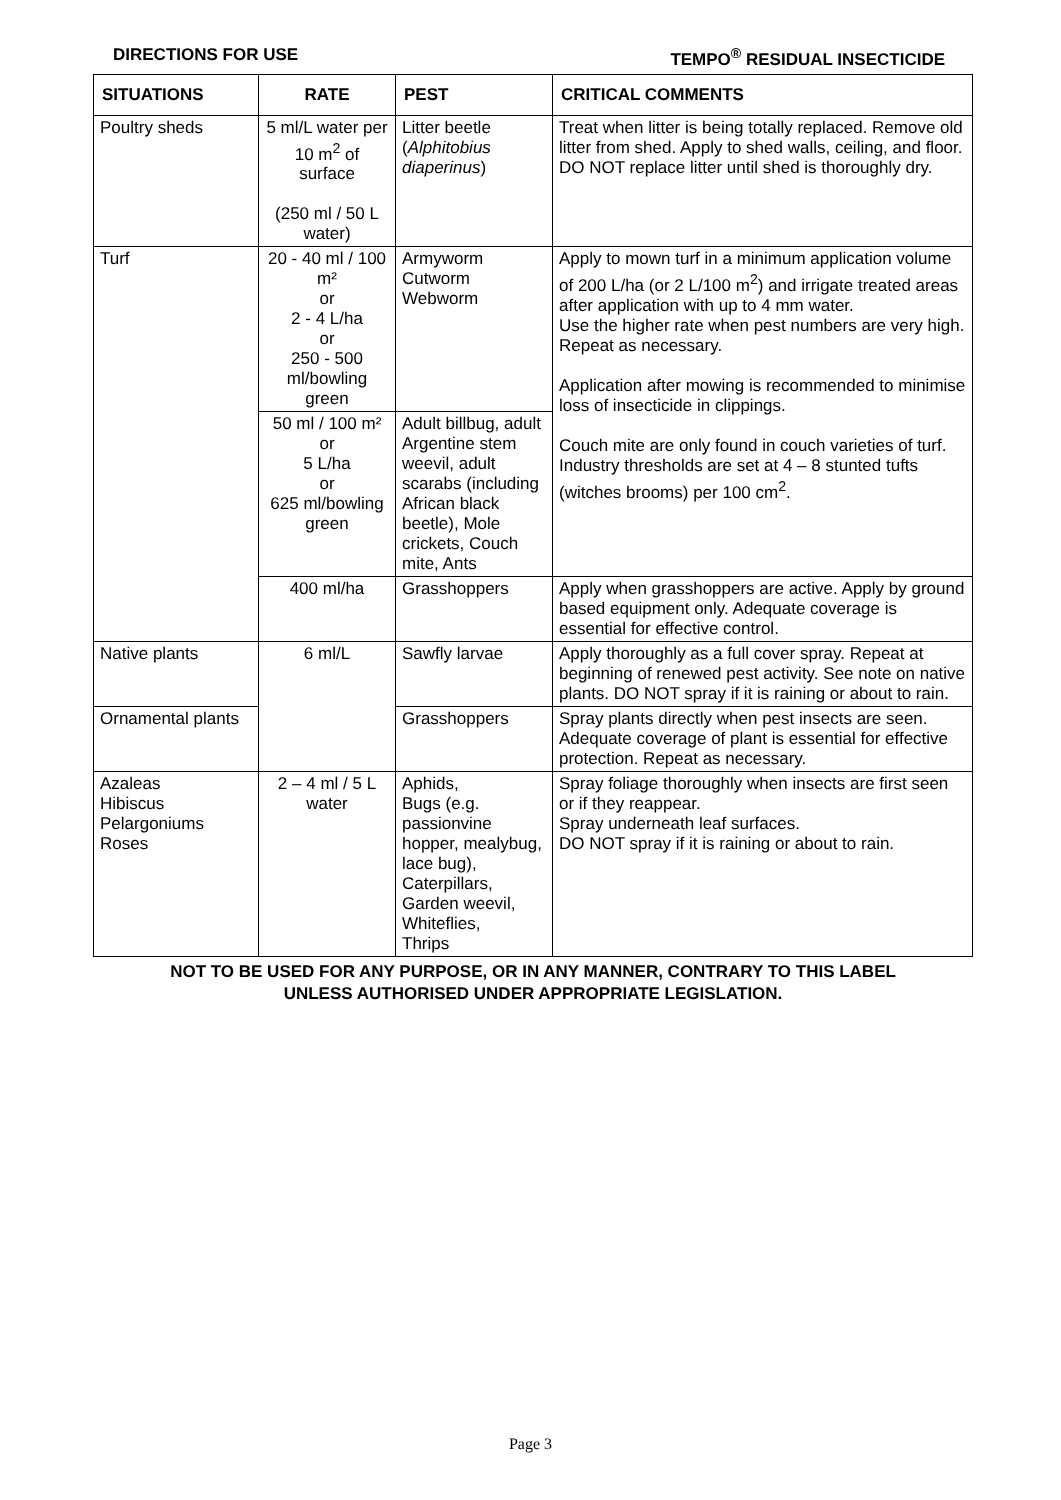DIRECTIONS FOR USE TEMPO<sup>®</sup> RESIDUAL INSECTICIDE
| SITUATIONS | RATE | PEST | CRITICAL COMMENTS |
| --- | --- | --- | --- |
| Poultry sheds | 5 ml/L water per 10 m<sup>2</sup> of surface (250 ml / 50 L water) | Litter beetle ( Alphitobius diaperinus ) | Treat when litter is being totally replaced. Remove old litter from shed. Apply to shed walls, ceiling, and floor. DO NOT replace litter until shed is thoroughly dry. |
| Turf | 20 - 40 ml / 100 m² or 2 - 4 L/ha or 250 - 500 ml/bowling green | Armyworm Cutworm Webworm | Apply to mown turf in a minimum application volume of 200 L/ha (or 2 L/100 m<sup>2</sup>) and irrigate treated areas after application with up to 4 mm water. Use the higher rate when pest numbers are very high. Repeat as necessary. Application after mowing is recommended to minimise loss of insecticide in clippings. Couch mite are only found in couch varieties of turf. Industry thresholds are set at 4 – 8 stunted tufts (witches brooms) per 100 cm<sup>2</sup>. |
| | 50 ml / 100 m² or 5 L/ha or 625 ml/bowling green | Adult billbug, adult Argentine stem weevil, adult scarabs (including African black beetle), Mole crickets, Couch mite, Ants | |
| | 400 ml/ha | Grasshoppers | Apply when grasshoppers are active. Apply by ground based equipment only. Adequate coverage is essential for effective control. |
| Native plants | 6 ml/L | Sawfly larvae | Apply thoroughly as a full cover spray. Repeat at beginning of renewed pest activity. See note on native plants. DO NOT spray if it is raining or about to rain. |
| Ornamental plants | | Grasshoppers | Spray plants directly when pest insects are seen. Adequate coverage of plant is essential for effective protection. Repeat as necessary. |
| Azaleas Hibiscus Pelargoniums Roses | 2 – 4 ml / 5 L water | Aphids, Bugs (e.g. passionvine hopper, mealybug, lace bug), Caterpillars, Garden weevil, Whiteflies, Thrips | Spray foliage thoroughly when insects are first seen or if they reappear. Spray underneath leaf surfaces. DO NOT spray if it is raining or about to rain. |
NOT TO BE USED FOR ANY PURPOSE, OR IN ANY MANNER, CONTRARY TO THIS LABEL
UNLESS AUTHORISED UNDER APPROPRIATE LEGISLATION.
Page 3